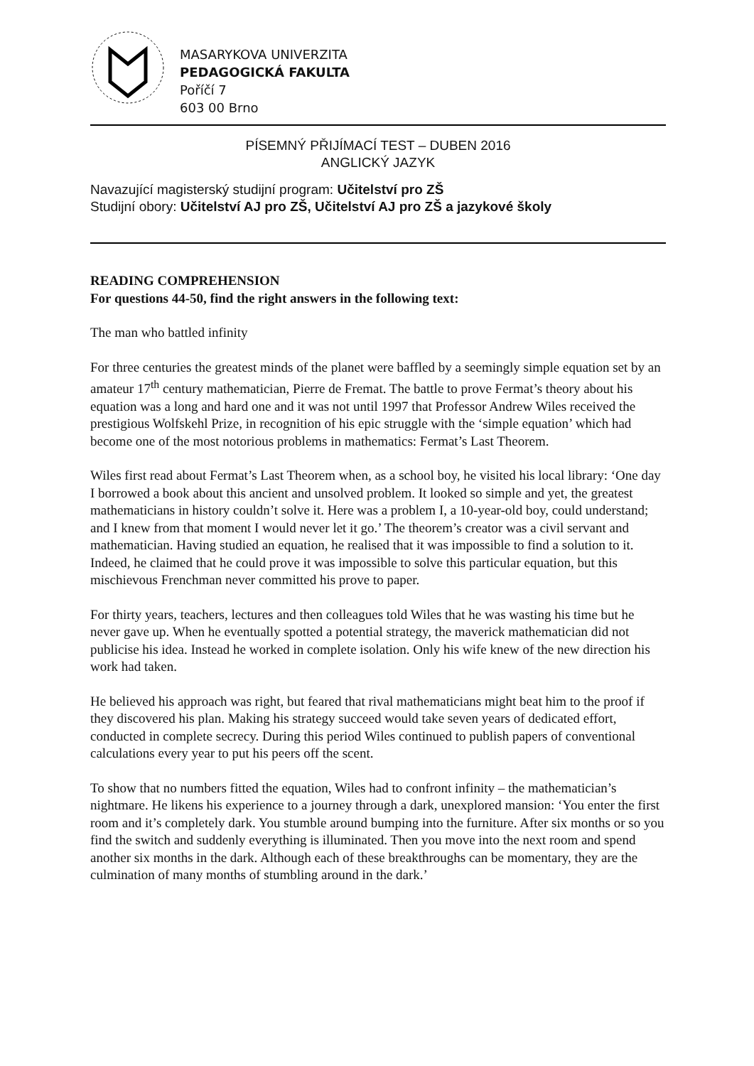MASARYKOVA UNIVERZITA
PEDAGOGICKÁ FAKULTA
Poříčí 7
603 00 Brno
PÍSEMNÝ PŘIJÍMACÍ TEST – DUBEN 2016
ANGLICKÝ JAZYK
Navazující magisterský studijní program: Učitelství pro ZŠ
Studijní obory: Učitelství AJ pro ZŠ, Učitelství AJ pro ZŠ a jazykové školy
READING COMPREHENSION
For questions 44-50, find the right answers in the following text:
The man who battled infinity
For three centuries the greatest minds of the planet were baffled by a seemingly simple equation set by an amateur 17<sup>th</sup> century mathematician, Pierre de Fremat. The battle to prove Fermat’s theory about his equation was a long and hard one and it was not until 1997 that Professor Andrew Wiles received the prestigious Wolfskehl Prize, in recognition of his epic struggle with the ‘simple equation’ which had become one of the most notorious problems in mathematics: Fermat’s Last Theorem.
Wiles first read about Fermat’s Last Theorem when, as a school boy, he visited his local library: ‘One day I borrowed a book about this ancient and unsolved problem. It looked so simple and yet, the greatest mathematicians in history couldn’t solve it. Here was a problem I, a 10-year-old boy, could understand; and I knew from that moment I would never let it go.’ The theorem’s creator was a civil servant and mathematician. Having studied an equation, he realised that it was impossible to find a solution to it. Indeed, he claimed that he could prove it was impossible to solve this particular equation, but this mischievous Frenchman never committed his prove to paper.
For thirty years, teachers, lectures and then colleagues told Wiles that he was wasting his time but he never gave up. When he eventually spotted a potential strategy, the maverick mathematician did not publicise his idea. Instead he worked in complete isolation. Only his wife knew of the new direction his work had taken.
He believed his approach was right, but feared that rival mathematicians might beat him to the proof if they discovered his plan. Making his strategy succeed would take seven years of dedicated effort, conducted in complete secrecy. During this period Wiles continued to publish papers of conventional calculations every year to put his peers off the scent.
To show that no numbers fitted the equation, Wiles had to confront infinity – the mathematician’s nightmare. He likens his experience to a journey through a dark, unexplored mansion: ‘You enter the first room and it’s completely dark. You stumble around bumping into the furniture. After six months or so you find the switch and suddenly everything is illuminated. Then you move into the next room and spend another six months in the dark. Although each of these breakthroughs can be momentary, they are the culmination of many months of stumbling around in the dark.’